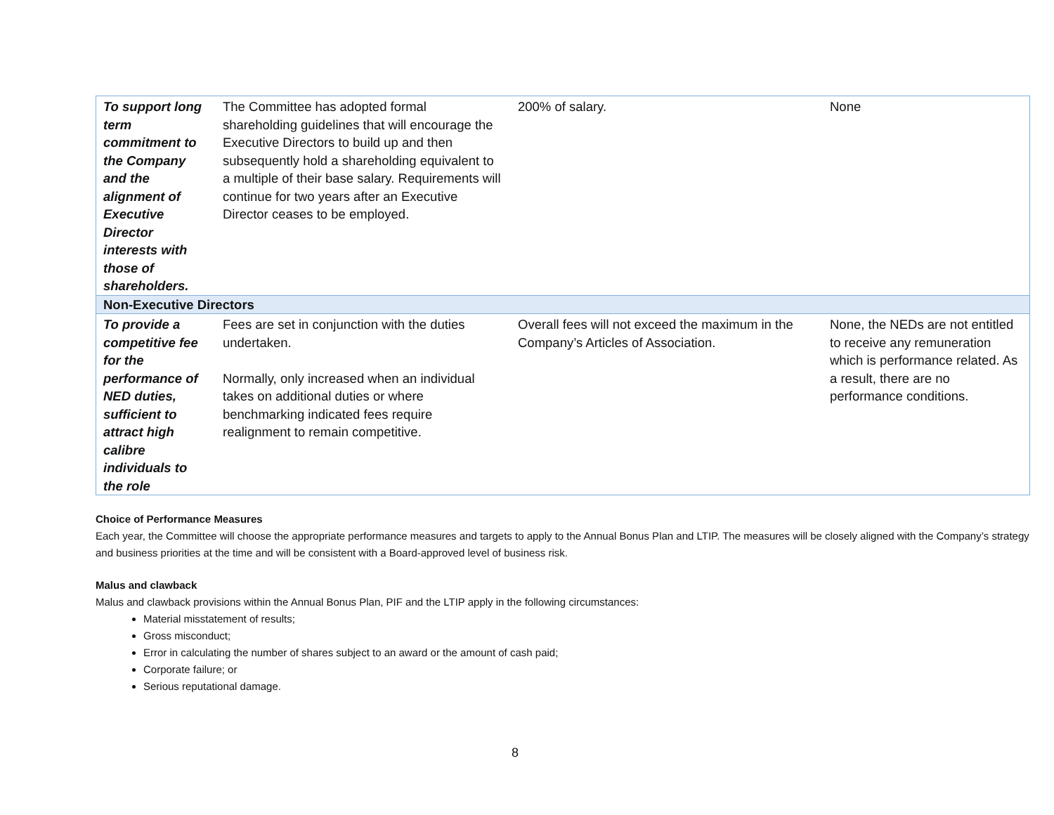| To support long term commitment to the Company and the alignment of Executive Director interests with those of shareholders. | The Committee has adopted formal shareholding guidelines that will encourage the Executive Directors to build up and then subsequently hold a shareholding equivalent to a multiple of their base salary. Requirements will continue for two years after an Executive Director ceases to be employed. | 200% of salary. | None |
| Non-Executive Directors | | | |
| To provide a competitive fee for the performance of NED duties, sufficient to attract high calibre individuals to the role | Fees are set in conjunction with the duties undertaken. Normally, only increased when an individual takes on additional duties or where benchmarking indicated fees require realignment to remain competitive. | Overall fees will not exceed the maximum in the Company’s Articles of Association. | None, the NEDs are not entitled to receive any remuneration which is performance related. As a result, there are no performance conditions. |
Choice of Performance Measures
Each year, the Committee will choose the appropriate performance measures and targets to apply to the Annual Bonus Plan and LTIP. The measures will be closely aligned with the Company’s strategy and business priorities at the time and will be consistent with a Board-approved level of business risk.
Malus and clawback
Malus and clawback provisions within the Annual Bonus Plan, PIF and the LTIP apply in the following circumstances:
Material misstatement of results;
Gross misconduct;
Error in calculating the number of shares subject to an award or the amount of cash paid;
Corporate failure; or
Serious reputational damage.
8